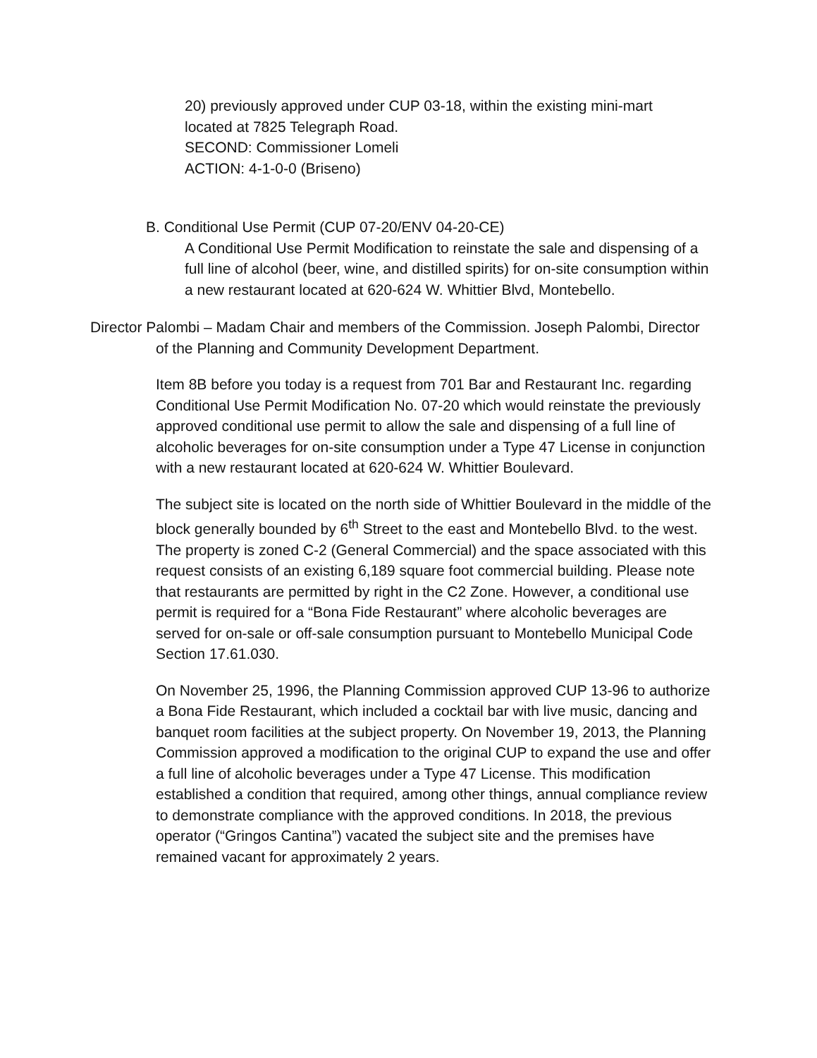20) previously approved under CUP 03-18, within the existing mini-mart
located at 7825 Telegraph Road.
SECOND: Commissioner Lomeli
ACTION: 4-1-0-0 (Briseno)
B. Conditional Use Permit (CUP 07-20/ENV 04-20-CE)
A Conditional Use Permit Modification to reinstate the sale and dispensing of a full line of alcohol (beer, wine, and distilled spirits) for on-site consumption within a new restaurant located at 620-624 W. Whittier Blvd, Montebello.
Director Palombi – Madam Chair and members of the Commission. Joseph Palombi, Director of the Planning and Community Development Department.
Item 8B before you today is a request from 701 Bar and Restaurant Inc. regarding Conditional Use Permit Modification No. 07-20 which would reinstate the previously approved conditional use permit to allow the sale and dispensing of a full line of alcoholic beverages for on-site consumption under a Type 47 License in conjunction with a new restaurant located at 620-624 W. Whittier Boulevard.
The subject site is located on the north side of Whittier Boulevard in the middle of the block generally bounded by 6<sup>th</sup> Street to the east and Montebello Blvd. to the west. The property is zoned C-2 (General Commercial) and the space associated with this request consists of an existing 6,189 square foot commercial building. Please note that restaurants are permitted by right in the C2 Zone. However, a conditional use permit is required for a “Bona Fide Restaurant” where alcoholic beverages are served for on-sale or off-sale consumption pursuant to Montebello Municipal Code Section 17.61.030.
On November 25, 1996, the Planning Commission approved CUP 13-96 to authorize a Bona Fide Restaurant, which included a cocktail bar with live music, dancing and banquet room facilities at the subject property. On November 19, 2013, the Planning Commission approved a modification to the original CUP to expand the use and offer a full line of alcoholic beverages under a Type 47 License. This modification established a condition that required, among other things, annual compliance review to demonstrate compliance with the approved conditions. In 2018, the previous operator (“Gringos Cantina”) vacated the subject site and the premises have remained vacant for approximately 2 years.